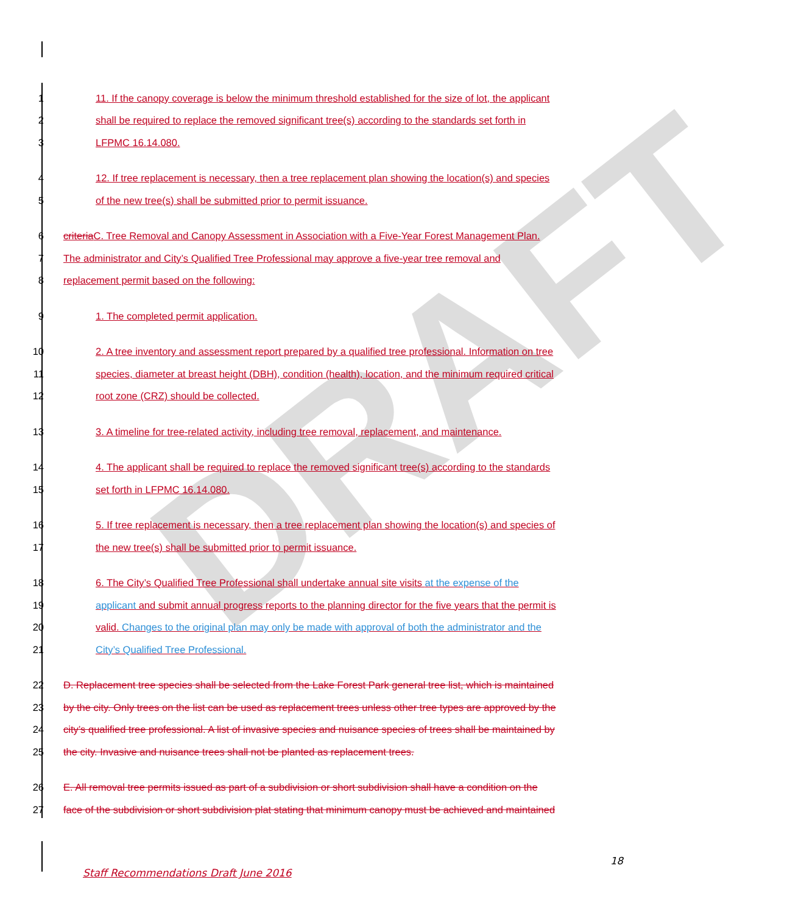DRAFT
1 11. If the canopy coverage is below the minimum threshold established for the size of lot, the applicant
2 shall be required to replace the removed significant tree(s) according to the standards set forth in
3 LFPMC 16.14.080.
4 12. If tree replacement is necessary, then a tree replacement plan showing the location(s) and species
5 of the new tree(s) shall be submitted prior to permit issuance.
6 criteria C. Tree Removal and Canopy Assessment in Association with a Five-Year Forest Management Plan.
7 The administrator and City’s Qualified Tree Professional may approve a five-year tree removal and
8 replacement permit based on the following:
9 1. The completed permit application.
10 2. A tree inventory and assessment report prepared by a qualified tree professional. Information on tree
11 species, diameter at breast height (DBH), condition (health), location, and the minimum required critical
12 root zone (CRZ) should be collected.
13 3. A timeline for tree-related activity, including tree removal, replacement, and maintenance.
14 4. The applicant shall be required to replace the removed significant tree(s) according to the standards
15 set forth in LFPMC 16.14.080.
16 5. If tree replacement is necessary, then a tree replacement plan showing the location(s) and species of
17 the new tree(s) shall be submitted prior to permit issuance.
18 6. The City’s Qualified Tree Professional shall undertake annual site visits at the expense of the
19 applicant and submit annual progress reports to the planning director for the five years that the permit is
20 valid. Changes to the original plan may only be made with approval of both the administrator and the
21 City’s Qualified Tree Professional.
22 D. Replacement tree species shall be selected from the Lake Forest Park general tree list, which is maintained
23 by the city. Only trees on the list can be used as replacement trees unless other tree types are approved by the
24 city’s qualified tree professional. A list of invasive species and nuisance species of trees shall be maintained by
25 the city. Invasive and nuisance trees shall not be planted as replacement trees.
26 E. All removal tree permits issued as part of a subdivision or short subdivision shall have a condition on the
27 face of the subdivision or short subdivision plat stating that minimum canopy must be achieved and maintained
18
Staff Recommendations Draft June 2016